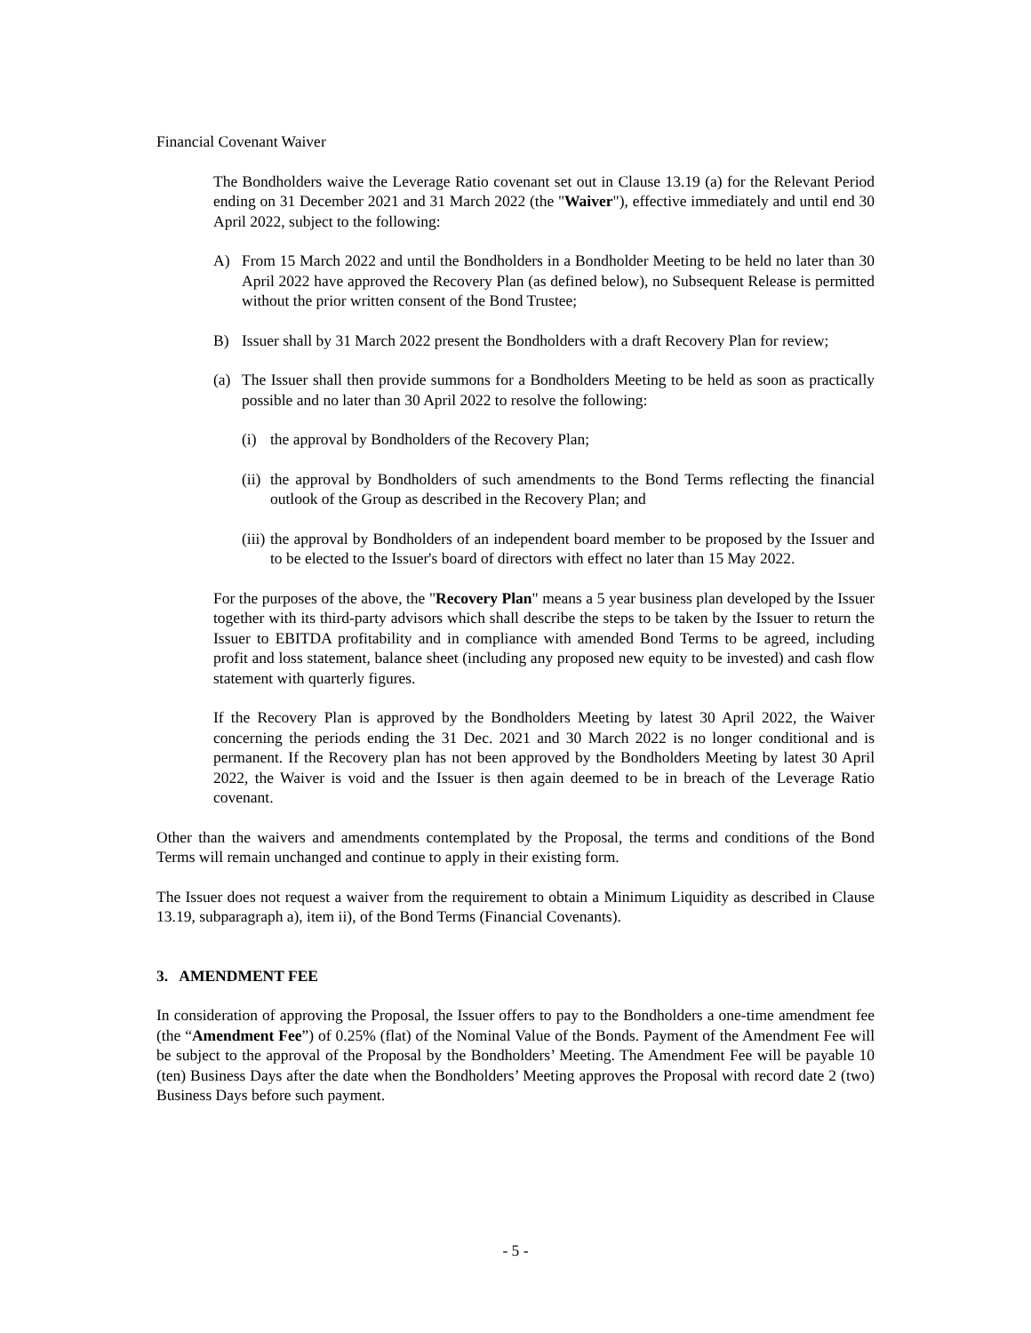Financial Covenant Waiver
The Bondholders waive the Leverage Ratio covenant set out in Clause 13.19 (a) for the Relevant Period ending on 31 December 2021 and 31 March 2022 (the "Waiver"), effective immediately and until end 30 April 2022, subject to the following:
A) From 15 March 2022 and until the Bondholders in a Bondholder Meeting to be held no later than 30 April 2022 have approved the Recovery Plan (as defined below), no Subsequent Release is permitted without the prior written consent of the Bond Trustee;
B) Issuer shall by 31 March 2022 present the Bondholders with a draft Recovery Plan for review;
(a) The Issuer shall then provide summons for a Bondholders Meeting to be held as soon as practically possible and no later than 30 April 2022 to resolve the following:
(i) the approval by Bondholders of the Recovery Plan;
(ii)
the approval by Bondholders of such amendments to the Bond Terms reflecting the financial outlook of the Group as described in the Recovery Plan; and
(iii)
the approval by Bondholders of an independent board member to be proposed by the Issuer and to be elected to the Issuer's board of directors with effect no later than 15 May 2022.
For the purposes of the above, the "Recovery Plan" means a 5 year business plan developed by the Issuer together with its third-party advisors which shall describe the steps to be taken by the Issuer to return the Issuer to EBITDA profitability and in compliance with amended Bond Terms to be agreed, including profit and loss statement, balance sheet (including any proposed new equity to be invested) and cash flow statement with quarterly figures.
If the Recovery Plan is approved by the Bondholders Meeting by latest 30 April 2022, the Waiver concerning the periods ending the 31 Dec. 2021 and 30 March 2022 is no longer conditional and is permanent. If the Recovery plan has not been approved by the Bondholders Meeting by latest 30 April 2022, the Waiver is void and the Issuer is then again deemed to be in breach of the Leverage Ratio covenant.
Other than the waivers and amendments contemplated by the Proposal, the terms and conditions of the Bond Terms will remain unchanged and continue to apply in their existing form.
The Issuer does not request a waiver from the requirement to obtain a Minimum Liquidity as described in Clause 13.19, subparagraph a), item ii), of the Bond Terms (Financial Covenants).
3. AMENDMENT FEE
In consideration of approving the Proposal, the Issuer offers to pay to the Bondholders a one-time amendment fee (the “Amendment Fee”) of 0.25% (flat) of the Nominal Value of the Bonds. Payment of the Amendment Fee will be subject to the approval of the Proposal by the Bondholders’ Meeting. The Amendment Fee will be payable 10 (ten) Business Days after the date when the Bondholders’ Meeting approves the Proposal with record date 2 (two) Business Days before such payment.
- 5 -